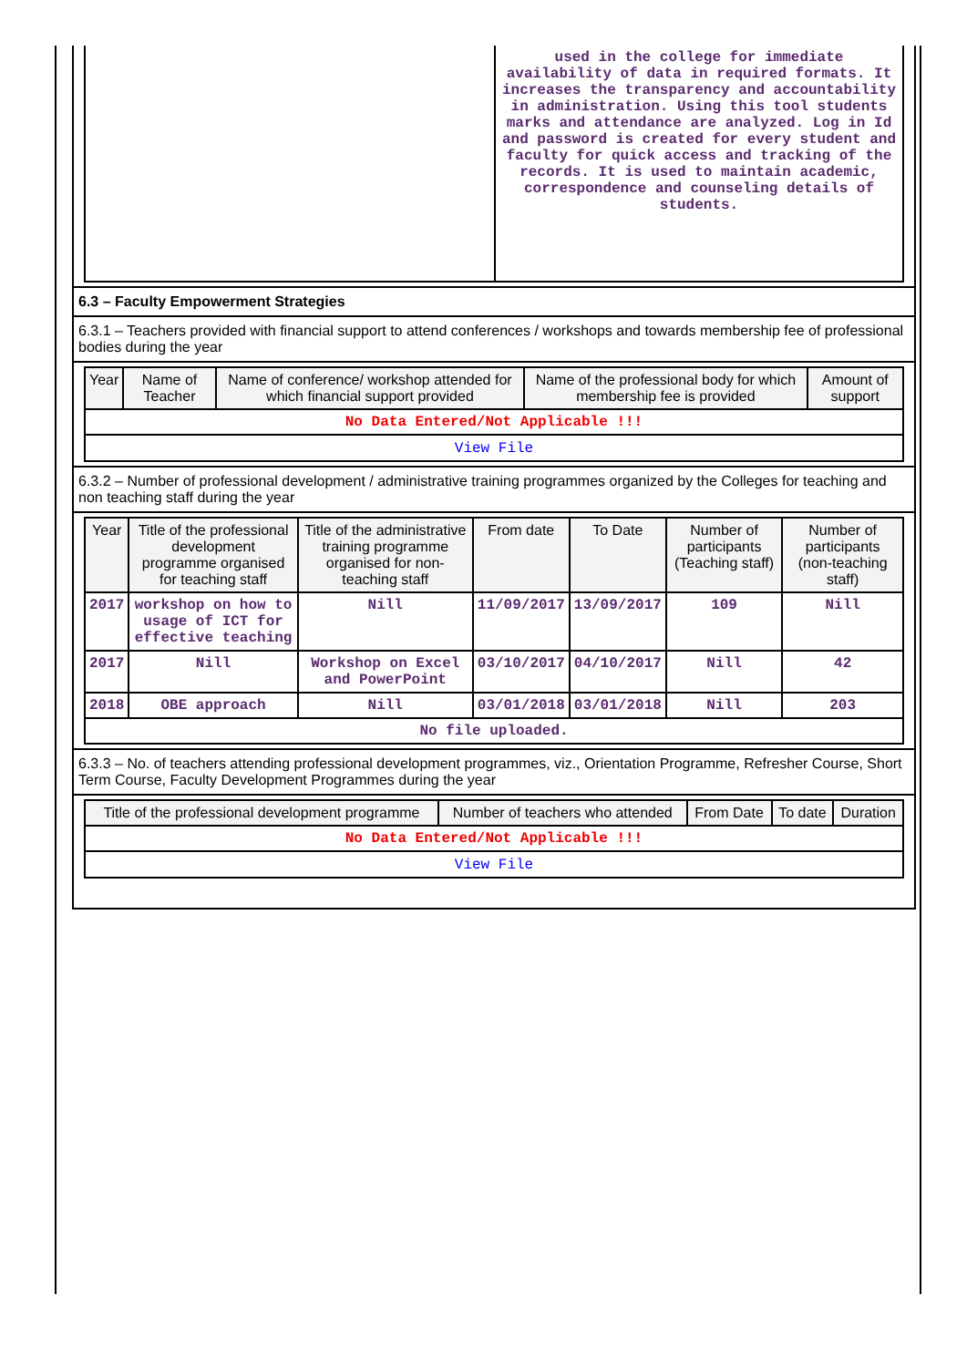| | used in the college for immediate availability of data in required formats. It increases the transparency and accountability in administration. Using this tool students marks and attendance are analyzed. Log in Id and password is created for every student and faculty for quick access and tracking of the records. It is used to maintain academic, correspondence and counseling details of students. |
6.3 – Faculty Empowerment Strategies
6.3.1 – Teachers provided with financial support to attend conferences / workshops and towards membership fee of professional bodies during the year
| Year | Name of Teacher | Name of conference/ workshop attended for which financial support provided | Name of the professional body for which membership fee is provided | Amount of support |
| --- | --- | --- | --- | --- |
| No Data Entered/Not Applicable !!! | | | | |
| View File | | | | |
6.3.2 – Number of professional development / administrative training programmes organized by the Colleges for teaching and non teaching staff during the year
| Year | Title of the professional development programme organised for teaching staff | Title of the administrative training programme organised for non-teaching staff | From date | To Date | Number of participants (Teaching staff) | Number of participants (non-teaching staff) |
| --- | --- | --- | --- | --- | --- | --- |
| 2017 | workshop on how to usage of ICT for effective teaching | Nill | 11/09/2017 | 13/09/2017 | 109 | Nill |
| 2017 | Nill | Workshop on Excel and PowerPoint | 03/10/2017 | 04/10/2017 | Nill | 42 |
| 2018 | OBE approach | Nill | 03/01/2018 | 03/01/2018 | Nill | 203 |
| No file uploaded. | | | | | | |
6.3.3 – No. of teachers attending professional development programmes, viz., Orientation Programme, Refresher Course, Short Term Course, Faculty Development Programmes during the year
| Title of the professional development programme | Number of teachers who attended | From Date | To date | Duration |
| --- | --- | --- | --- | --- |
| No Data Entered/Not Applicable !!! | | | | |
| View File | | | | |